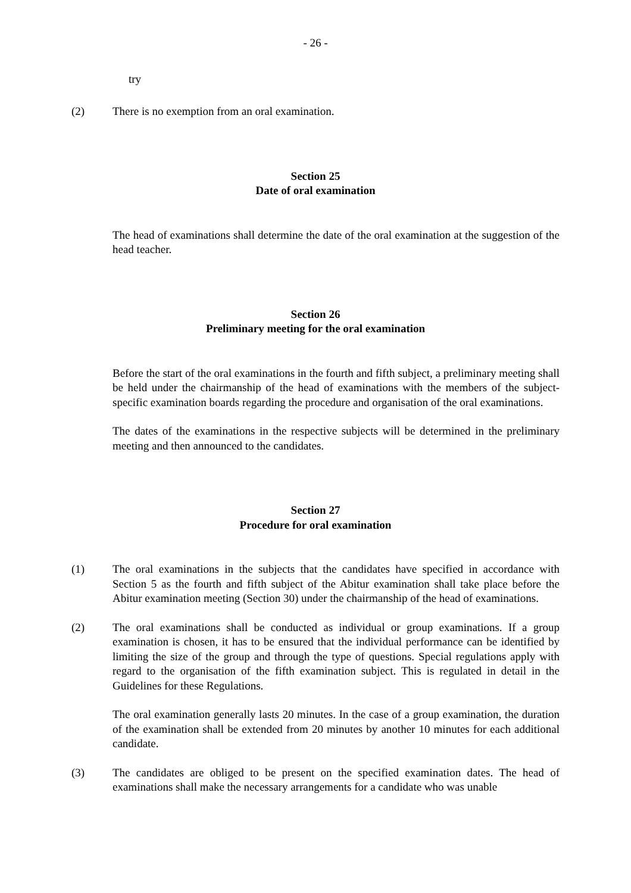- 26 -
try
(2) There is no exemption from an oral examination.
Section 25
Date of oral examination
The head of examinations shall determine the date of the oral examination at the suggestion of the head teacher.
Section 26
Preliminary meeting for the oral examination
Before the start of the oral examinations in the fourth and fifth subject, a preliminary meeting shall be held under the chairmanship of the head of examinations with the members of the subject-specific examination boards regarding the procedure and organisation of the oral examinations.
The dates of the examinations in the respective subjects will be determined in the preliminary meeting and then announced to the candidates.
Section 27
Procedure for oral examination
(1) The oral examinations in the subjects that the candidates have specified in accordance with Section 5 as the fourth and fifth subject of the Abitur examination shall take place before the Abitur examination meeting (Section 30) under the chairmanship of the head of examinations.
(2) The oral examinations shall be conducted as individual or group examinations. If a group examination is chosen, it has to be ensured that the individual performance can be identified by limiting the size of the group and through the type of questions. Special regulations apply with regard to the organisation of the fifth examination subject. This is regulated in detail in the Guidelines for these Regulations.
The oral examination generally lasts 20 minutes. In the case of a group examination, the duration of the examination shall be extended from 20 minutes by another 10 minutes for each additional candidate.
(3) The candidates are obliged to be present on the specified examination dates. The head of examinations shall make the necessary arrangements for a candidate who was unable